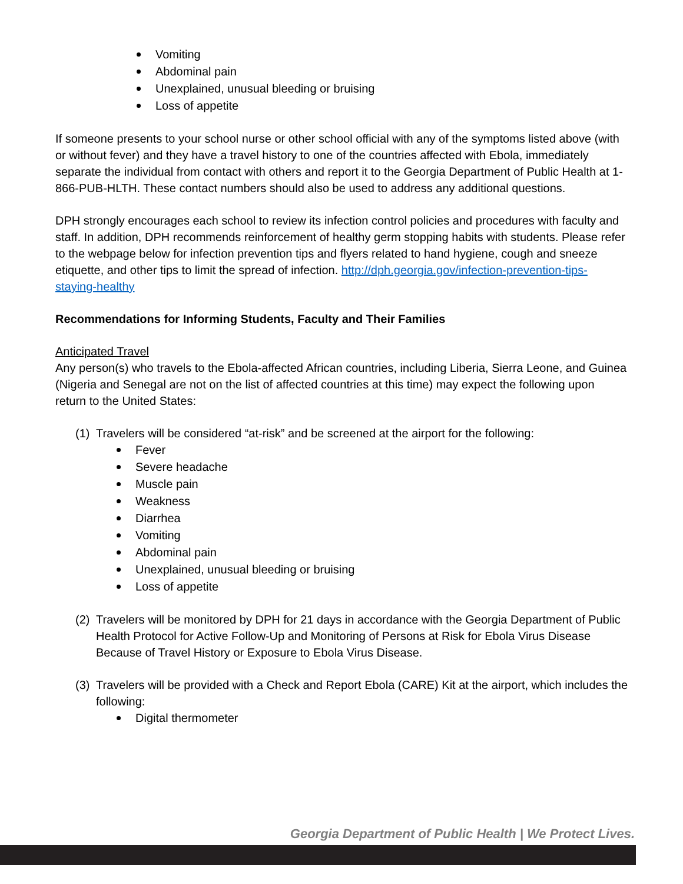Vomiting
Abdominal pain
Unexplained, unusual bleeding or bruising
Loss of appetite
If someone presents to your school nurse or other school official with any of the symptoms listed above (with or without fever) and they have a travel history to one of the countries affected with Ebola, immediately separate the individual from contact with others and report it to the Georgia Department of Public Health at 1-866-PUB-HLTH. These contact numbers should also be used to address any additional questions.
DPH strongly encourages each school to review its infection control policies and procedures with faculty and staff. In addition, DPH recommends reinforcement of healthy germ stopping habits with students. Please refer to the webpage below for infection prevention tips and flyers related to hand hygiene, cough and sneeze etiquette, and other tips to limit the spread of infection. http://dph.georgia.gov/infection-prevention-tips-staying-healthy
Recommendations for Informing Students, Faculty and Their Families
Anticipated Travel
Any person(s) who travels to the Ebola-affected African countries, including Liberia, Sierra Leone, and Guinea (Nigeria and Senegal are not on the list of affected countries at this time) may expect the following upon return to the United States:
(1)
Travelers will be considered “at-risk” and be screened at the airport for the following:
Fever
Severe headache
Muscle pain
Weakness
Diarrhea
Vomiting
Abdominal pain
Unexplained, unusual bleeding or bruising
Loss of appetite
(2)
Travelers will be monitored by DPH for 21 days in accordance with the Georgia Department of Public Health Protocol for Active Follow-Up and Monitoring of Persons at Risk for Ebola Virus Disease Because of Travel History or Exposure to Ebola Virus Disease.
(3)
Travelers will be provided with a Check and Report Ebola (CARE) Kit at the airport, which includes the following:
Digital thermometer
Georgia Department of Public Health | We Protect Lives.